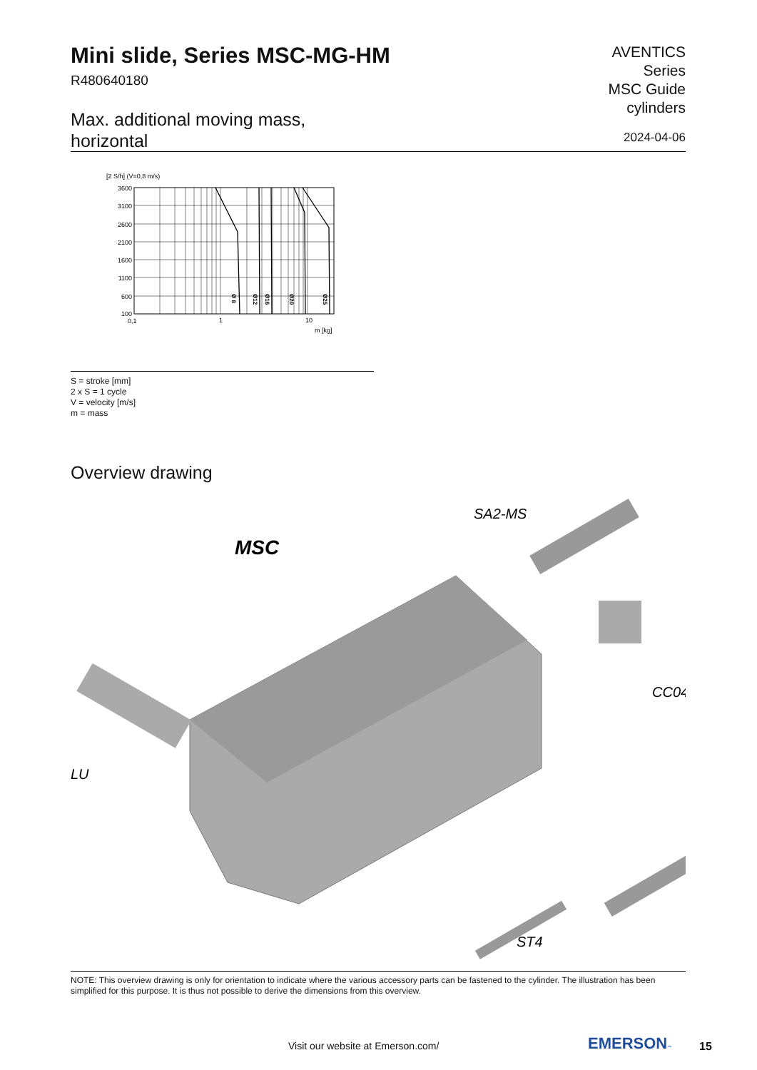Mini slide, Series MSC-MG-HM
R480640180
Max. additional moving mass,
horizontal
AVENTICS
Series
MSC Guide
cylinders
2024-04-06
[2 S/h] (V=0,8 m/s)
3600
3100
2600
2100
1600
1100
600
100
0,1
1
10
m [kg]
Ø 8
Ø12
Ø16
Ø20
Ø25
S = stroke [mm]
2 x S = 1 cycle
V = velocity [m/s]
m = mass
Overview drawing
MSC
SA2-MS
CC04
LU
ST4
NOTE: This overview drawing is only for orientation to indicate where the various accessory parts can be fastened to the cylinder. The illustration has been simplified for this purpose. It is thus not possible to derive the dimensions from this overview.
Visit our website at Emerson.com/
EMERSON™ 15